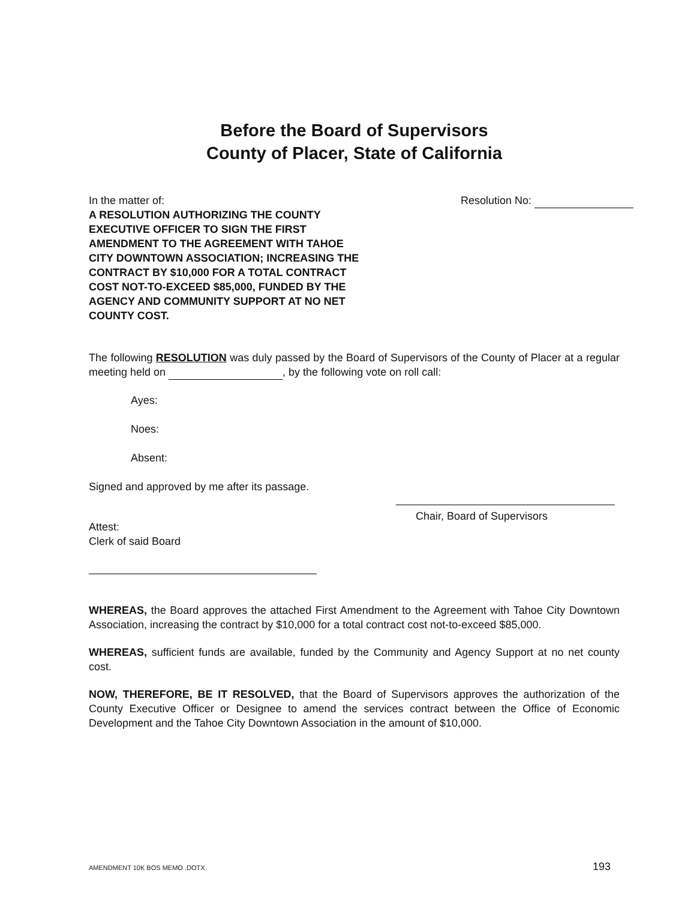Before the Board of Supervisors
County of Placer, State of California
In the matter of:
A RESOLUTION AUTHORIZING THE COUNTY EXECUTIVE OFFICER TO SIGN THE FIRST AMENDMENT TO THE AGREEMENT WITH TAHOE CITY DOWNTOWN ASSOCIATION; INCREASING THE CONTRACT BY $10,000 FOR A TOTAL CONTRACT COST NOT-TO-EXCEED $85,000, FUNDED BY THE AGENCY AND COMMUNITY SUPPORT AT NO NET COUNTY COST.
Resolution No:
The following RESOLUTION was duly passed by the Board of Supervisors of the County of Placer at a regular meeting held on , by the following vote on roll call:
Ayes:
Noes:
Absent:
Signed and approved by me after its passage.
Chair, Board of Supervisors
Attest:
Clerk of said Board
WHEREAS, the Board approves the attached First Amendment to the Agreement with Tahoe City Downtown Association, increasing the contract by $10,000 for a total contract cost not-to-exceed $85,000.
WHEREAS, sufficient funds are available, funded by the Community and Agency Support at no net county cost.
NOW, THEREFORE, BE IT RESOLVED, that the Board of Supervisors approves the authorization of the County Executive Officer or Designee to amend the services contract between the Office of Economic Development and the Tahoe City Downtown Association in the amount of $10,000.
AMENDMENT 10K BOS MEMO .DOTX 193